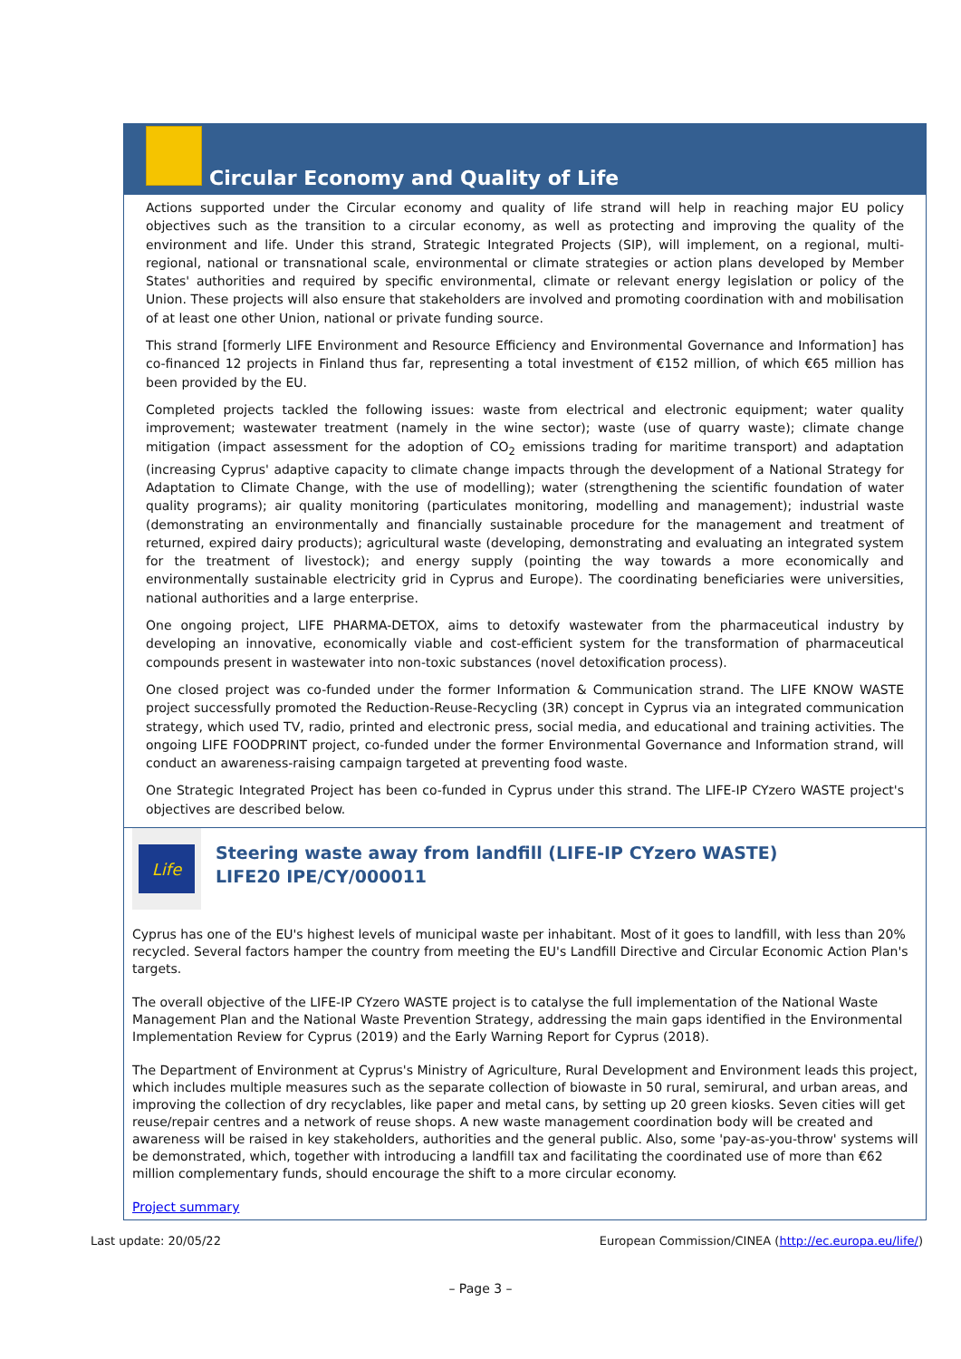Circular Economy and Quality of Life
Actions supported under the Circular economy and quality of life strand will help in reaching major EU policy objectives such as the transition to a circular economy, as well as protecting and improving the quality of the environment and life. Under this strand, Strategic Integrated Projects (SIP), will implement, on a regional, multi-regional, national or transnational scale, environmental or climate strategies or action plans developed by Member States' authorities and required by specific environmental, climate or relevant energy legislation or policy of the Union. These projects will also ensure that stakeholders are involved and promoting coordination with and mobilisation of at least one other Union, national or private funding source.
This strand [formerly LIFE Environment and Resource Efficiency and Environmental Governance and Information] has co-financed 12 projects in Finland thus far, representing a total investment of €152 million, of which €65 million has been provided by the EU.
Completed projects tackled the following issues: waste from electrical and electronic equipment; water quality improvement; wastewater treatment (namely in the wine sector); waste (use of quarry waste); climate change mitigation (impact assessment for the adoption of CO<sub>2</sub> emissions trading for maritime transport) and adaptation (increasing Cyprus' adaptive capacity to climate change impacts through the development of a National Strategy for Adaptation to Climate Change, with the use of modelling); water (strengthening the scientific foundation of water quality programs); air quality monitoring (particulates monitoring, modelling and management); industrial waste (demonstrating an environmentally and financially sustainable procedure for the management and treatment of returned, expired dairy products); agricultural waste (developing, demonstrating and evaluating an integrated system for the treatment of livestock); and energy supply (pointing the way towards a more economically and environmentally sustainable electricity grid in Cyprus and Europe). The coordinating beneficiaries were universities, national authorities and a large enterprise.
One ongoing project, LIFE PHARMA-DETOX, aims to detoxify wastewater from the pharmaceutical industry by developing an innovative, economically viable and cost-efficient system for the transformation of pharmaceutical compounds present in wastewater into non-toxic substances (novel detoxification process).
One closed project was co-funded under the former Information & Communication strand. The LIFE KNOW WASTE project successfully promoted the Reduction-Reuse-Recycling (3R) concept in Cyprus via an integrated communication strategy, which used TV, radio, printed and electronic press, social media, and educational and training activities. The ongoing LIFE FOODPRINT project, co-funded under the former Environmental Governance and Information strand, will conduct an awareness-raising campaign targeted at preventing food waste.
One Strategic Integrated Project has been co-funded in Cyprus under this strand. The LIFE-IP CYzero WASTE project's objectives are described below.
Life
Steering waste away from landfill (LIFE-IP CYzero WASTE)
LIFE20 IPE/CY/000011
Cyprus has one of the EU's highest levels of municipal waste per inhabitant. Most of it goes to landfill, with less than 20% recycled. Several factors hamper the country from meeting the EU's Landfill Directive and Circular Economic Action Plan's targets.
The overall objective of the LIFE-IP CYzero WASTE project is to catalyse the full implementation of the National Waste Management Plan and the National Waste Prevention Strategy, addressing the main gaps identified in the Environmental Implementation Review for Cyprus (2019) and the Early Warning Report for Cyprus (2018).
The Department of Environment at Cyprus's Ministry of Agriculture, Rural Development and Environment leads this project, which includes multiple measures such as the separate collection of biowaste in 50 rural, semirural, and urban areas, and improving the collection of dry recyclables, like paper and metal cans, by setting up 20 green kiosks. Seven cities will get reuse/repair centres and a network of reuse shops. A new waste management coordination body will be created and awareness will be raised in key stakeholders, authorities and the general public. Also, some 'pay-as-you-throw' systems will be demonstrated, which, together with introducing a landfill tax and facilitating the coordinated use of more than €62 million complementary funds, should encourage the shift to a more circular economy.
Project summary
Last update: 20/05/22 European Commission/CINEA (http://ec.europa.eu/life/)
– Page 3 –